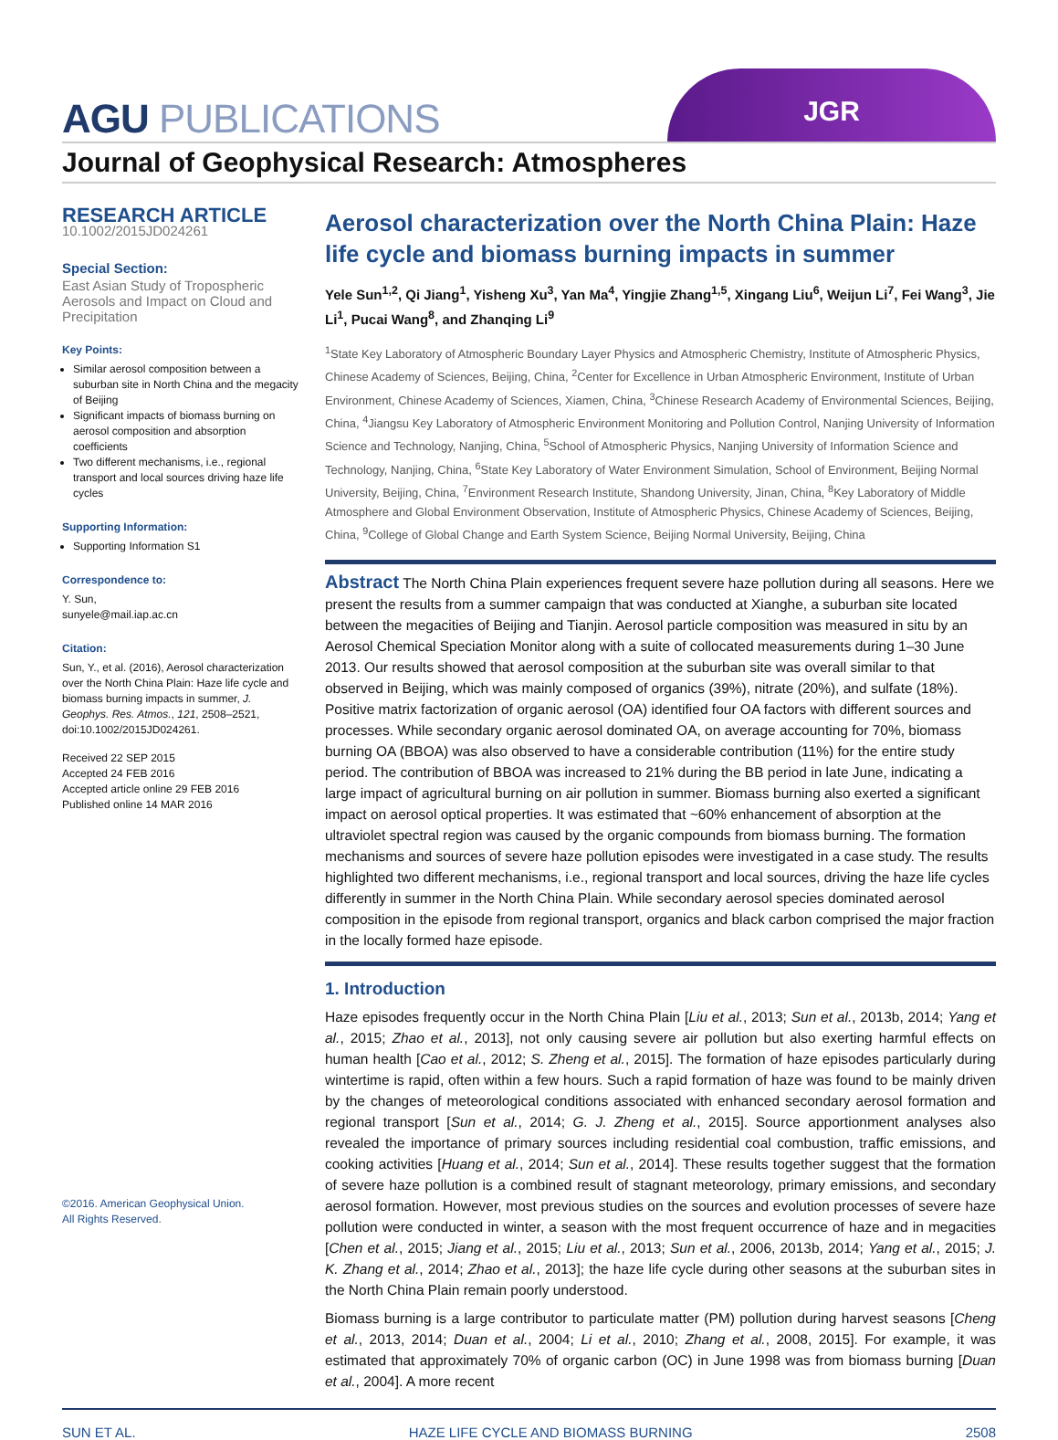AGU PUBLICATIONS
JGR
Journal of Geophysical Research: Atmospheres
RESEARCH ARTICLE
10.1002/2015JD024261
Special Section:
East Asian Study of Tropospheric Aerosols and Impact on Cloud and Precipitation
Key Points:
Similar aerosol composition between a suburban site in North China and the megacity of Beijing
Significant impacts of biomass burning on aerosol composition and absorption coefficients
Two different mechanisms, i.e., regional transport and local sources driving haze life cycles
Supporting Information:
Supporting Information S1
Correspondence to:
Y. Sun,
sunyele@mail.iap.ac.cn
Citation:
Sun, Y., et al. (2016), Aerosol characterization over the North China Plain: Haze life cycle and biomass burning impacts in summer, J. Geophys. Res. Atmos., 121, 2508–2521, doi:10.1002/2015JD024261.
Received 22 SEP 2015
Accepted 24 FEB 2016
Accepted article online 29 FEB 2016
Published online 14 MAR 2016
©2016. American Geophysical Union.
All Rights Reserved.
Aerosol characterization over the North China Plain: Haze life cycle and biomass burning impacts in summer
Yele Sun<sup>1,2</sup>, Qi Jiang<sup>1</sup>, Yisheng Xu<sup>3</sup>, Yan Ma<sup>4</sup>, Yingjie Zhang<sup>1,5</sup>, Xingang Liu<sup>6</sup>, Weijun Li<sup>7</sup>, Fei Wang<sup>3</sup>, Jie Li<sup>1</sup>, Pucai Wang<sup>8</sup>, and Zhanqing Li<sup>9</sup>
<sup>1</sup> State Key Laboratory of Atmospheric Boundary Layer Physics and Atmospheric Chemistry, Institute of Atmospheric Physics, Chinese Academy of Sciences, Beijing, China, <sup>2</sup>Center for Excellence in Urban Atmospheric Environment, Institute of Urban Environment, Chinese Academy of Sciences, Xiamen, China, <sup>3</sup>Chinese Research Academy of Environmental Sciences, Beijing, China, <sup>4</sup>Jiangsu Key Laboratory of Atmospheric Environment Monitoring and Pollution Control, Nanjing University of Information Science and Technology, Nanjing, China, <sup>5</sup>School of Atmospheric Physics, Nanjing University of Information Science and Technology, Nanjing, China, <sup>6</sup>State Key Laboratory of Water Environment Simulation, School of Environment, Beijing Normal University, Beijing, China, <sup>7</sup>Environment Research Institute, Shandong University, Jinan, China, <sup>8</sup>Key Laboratory of Middle Atmosphere and Global Environment Observation, Institute of Atmospheric Physics, Chinese Academy of Sciences, Beijing, China, <sup>9</sup>College of Global Change and Earth System Science, Beijing Normal University, Beijing, China
Abstract The North China Plain experiences frequent severe haze pollution during all seasons. Here we present the results from a summer campaign that was conducted at Xianghe, a suburban site located between the megacities of Beijing and Tianjin. Aerosol particle composition was measured in situ by an Aerosol Chemical Speciation Monitor along with a suite of collocated measurements during 1–30 June 2013. Our results showed that aerosol composition at the suburban site was overall similar to that observed in Beijing, which was mainly composed of organics (39%), nitrate (20%), and sulfate (18%). Positive matrix factorization of organic aerosol (OA) identified four OA factors with different sources and processes. While secondary organic aerosol dominated OA, on average accounting for 70%, biomass burning OA (BBOA) was also observed to have a considerable contribution (11%) for the entire study period. The contribution of BBOA was increased to 21% during the BB period in late June, indicating a large impact of agricultural burning on air pollution in summer. Biomass burning also exerted a significant impact on aerosol optical properties. It was estimated that ~60% enhancement of absorption at the ultraviolet spectral region was caused by the organic compounds from biomass burning. The formation mechanisms and sources of severe haze pollution episodes were investigated in a case study. The results highlighted two different mechanisms, i.e., regional transport and local sources, driving the haze life cycles differently in summer in the North China Plain. While secondary aerosol species dominated aerosol composition in the episode from regional transport, organics and black carbon comprised the major fraction in the locally formed haze episode.
1. Introduction
Haze episodes frequently occur in the North China Plain [Liu et al., 2013; Sun et al., 2013b, 2014; Yang et al., 2015; Zhao et al., 2013], not only causing severe air pollution but also exerting harmful effects on human health [Cao et al., 2012; S. Zheng et al., 2015]. The formation of haze episodes particularly during wintertime is rapid, often within a few hours. Such a rapid formation of haze was found to be mainly driven by the changes of meteorological conditions associated with enhanced secondary aerosol formation and regional transport [Sun et al., 2014; G. J. Zheng et al., 2015]. Source apportionment analyses also revealed the importance of primary sources including residential coal combustion, traffic emissions, and cooking activities [Huang et al., 2014; Sun et al., 2014]. These results together suggest that the formation of severe haze pollution is a combined result of stagnant meteorology, primary emissions, and secondary aerosol formation. However, most previous studies on the sources and evolution processes of severe haze pollution were conducted in winter, a season with the most frequent occurrence of haze and in megacities [Chen et al., 2015; Jiang et al., 2015; Liu et al., 2013; Sun et al., 2006, 2013b, 2014; Yang et al., 2015; J. K. Zhang et al., 2014; Zhao et al., 2013]; the haze life cycle during other seasons at the suburban sites in the North China Plain remain poorly understood.
Biomass burning is a large contributor to particulate matter (PM) pollution during harvest seasons [Cheng et al., 2013, 2014; Duan et al., 2004; Li et al., 2010; Zhang et al., 2008, 2015]. For example, it was estimated that approximately 70% of organic carbon (OC) in June 1998 was from biomass burning [Duan et al., 2004]. A more recent
SUN ET AL. HAZE LIFE CYCLE AND BIOMASS BURNING 2508